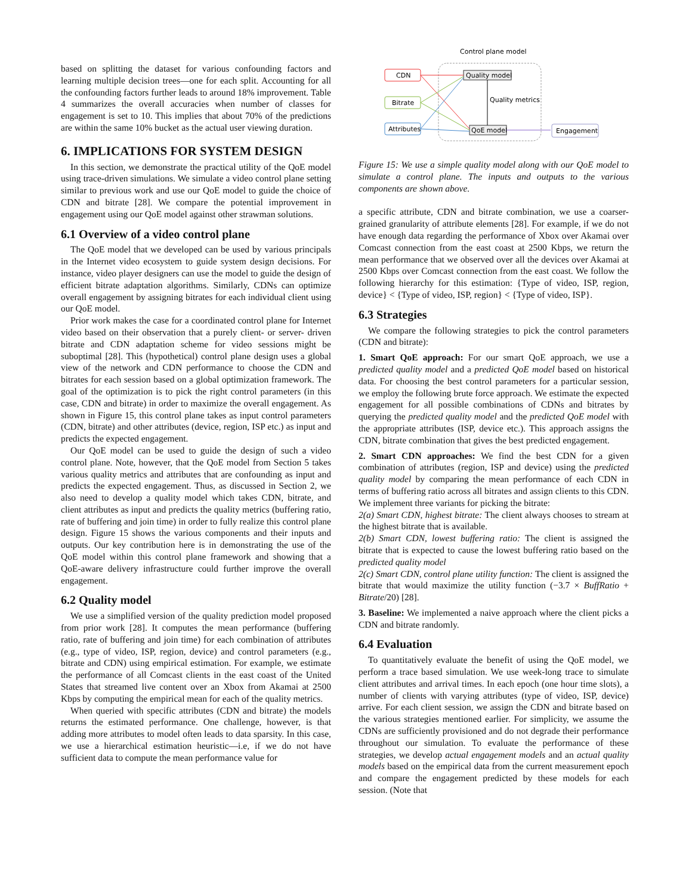based on splitting the dataset for various confounding factors and learning multiple decision trees—one for each split. Accounting for all the confounding factors further leads to around 18% improvement. Table 4 summarizes the overall accuracies when number of classes for engagement is set to 10. This implies that about 70% of the predictions are within the same 10% bucket as the actual user viewing duration.
6. IMPLICATIONS FOR SYSTEM DESIGN
In this section, we demonstrate the practical utility of the QoE model using trace-driven simulations. We simulate a video control plane setting similar to previous work and use our QoE model to guide the choice of CDN and bitrate [28]. We compare the potential improvement in engagement using our QoE model against other strawman solutions.
6.1 Overview of a video control plane
The QoE model that we developed can be used by various principals in the Internet video ecosystem to guide system design decisions. For instance, video player designers can use the model to guide the design of efficient bitrate adaptation algorithms. Similarly, CDNs can optimize overall engagement by assigning bitrates for each individual client using our QoE model.
Prior work makes the case for a coordinated control plane for Internet video based on their observation that a purely client- or server- driven bitrate and CDN adaptation scheme for video sessions might be suboptimal [28]. This (hypothetical) control plane design uses a global view of the network and CDN performance to choose the CDN and bitrates for each session based on a global optimization framework. The goal of the optimization is to pick the right control parameters (in this case, CDN and bitrate) in order to maximize the overall engagement. As shown in Figure 15, this control plane takes as input control parameters (CDN, bitrate) and other attributes (device, region, ISP etc.) as input and predicts the expected engagement.
Our QoE model can be used to guide the design of such a video control plane. Note, however, that the QoE model from Section 5 takes various quality metrics and attributes that are confounding as input and predicts the expected engagement. Thus, as discussed in Section 2, we also need to develop a quality model which takes CDN, bitrate, and client attributes as input and predicts the quality metrics (buffering ratio, rate of buffering and join time) in order to fully realize this control plane design. Figure 15 shows the various components and their inputs and outputs. Our key contribution here is in demonstrating the use of the QoE model within this control plane framework and showing that a QoE-aware delivery infrastructure could further improve the overall engagement.
6.2 Quality model
We use a simplified version of the quality prediction model proposed from prior work [28]. It computes the mean performance (buffering ratio, rate of buffering and join time) for each combination of attributes (e.g., type of video, ISP, region, device) and control parameters (e.g., bitrate and CDN) using empirical estimation. For example, we estimate the performance of all Comcast clients in the east coast of the United States that streamed live content over an Xbox from Akamai at 2500 Kbps by computing the empirical mean for each of the quality metrics.
When queried with specific attributes (CDN and bitrate) the models returns the estimated performance. One challenge, however, is that adding more attributes to model often leads to data sparsity. In this case, we use a hierarchical estimation heuristic—i.e, if we do not have sufficient data to compute the mean performance value for
Control plane model
CDN
Bitrate
Attributes
Quality model
QoE model
Quality metrics
Engagement
Figure 15: We use a simple quality model along with our QoE model to simulate a control plane. The inputs and outputs to the various components are shown above.
a specific attribute, CDN and bitrate combination, we use a coarser-grained granularity of attribute elements [28]. For example, if we do not have enough data regarding the performance of Xbox over Akamai over Comcast connection from the east coast at 2500 Kbps, we return the mean performance that we observed over all the devices over Akamai at 2500 Kbps over Comcast connection from the east coast. We follow the following hierarchy for this estimation: {Type of video, ISP, region, device} < {Type of video, ISP, region} < {Type of video, ISP}.
6.3 Strategies
We compare the following strategies to pick the control parameters (CDN and bitrate):
1. Smart QoE approach: For our smart QoE approach, we use a predicted quality model and a predicted QoE model based on historical data. For choosing the best control parameters for a particular session, we employ the following brute force approach. We estimate the expected engagement for all possible combinations of CDNs and bitrates by querying the predicted quality model and the predicted QoE model with the appropriate attributes (ISP, device etc.). This approach assigns the CDN, bitrate combination that gives the best predicted engagement.
2. Smart CDN approaches: We find the best CDN for a given combination of attributes (region, ISP and device) using the predicted quality model by comparing the mean performance of each CDN in terms of buffering ratio across all bitrates and assign clients to this CDN. We implement three variants for picking the bitrate:
2(a) Smart CDN, highest bitrate: The client always chooses to stream at the highest bitrate that is available.
2(b) Smart CDN, lowest buffering ratio: The client is assigned the bitrate that is expected to cause the lowest buffering ratio based on the predicted quality model
2(c) Smart CDN, control plane utility function: The client is assigned the bitrate that would maximize the utility function (−3.7 × BuffRatio + Bitrate/20) [28].
3. Baseline: We implemented a naive approach where the client picks a CDN and bitrate randomly.
6.4 Evaluation
To quantitatively evaluate the benefit of using the QoE model, we perform a trace based simulation. We use week-long trace to simulate client attributes and arrival times. In each epoch (one hour time slots), a number of clients with varying attributes (type of video, ISP, device) arrive. For each client session, we assign the CDN and bitrate based on the various strategies mentioned earlier. For simplicity, we assume the CDNs are sufficiently provisioned and do not degrade their performance throughout our simulation. To evaluate the performance of these strategies, we develop actual engagement models and an actual quality models based on the empirical data from the current measurement epoch and compare the engagement predicted by these models for each session. (Note that